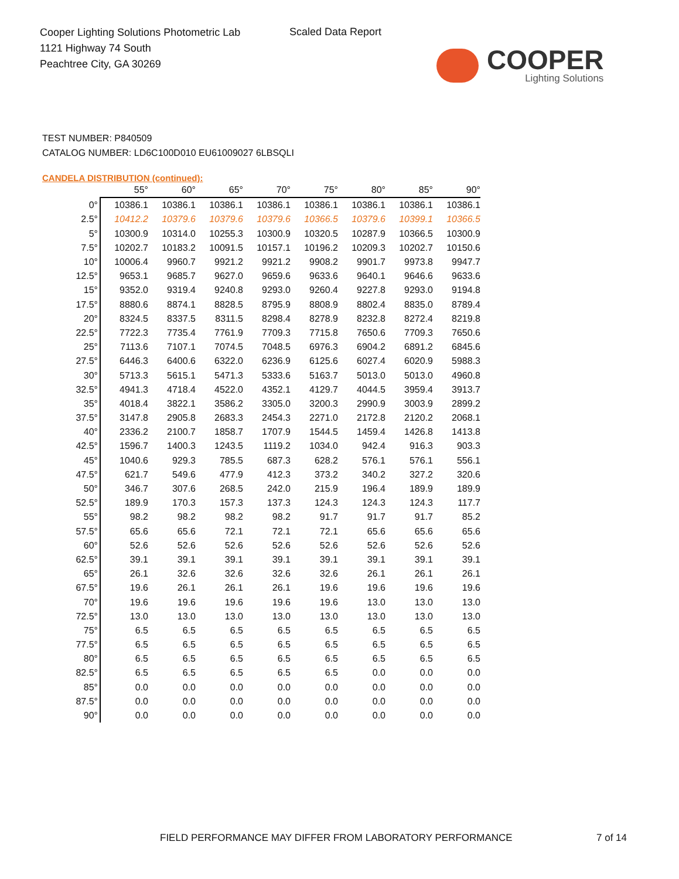Cooper Lighting Solutions Photometric Lab
1121 Highway 74 South
Peachtree City, GA 30269
Scaled Data Report
COOPER
Lighting Solutions
TEST NUMBER: P840509
CATALOG NUMBER: LD6C100D010 EU61009027 6LBSQLI
CANDELA DISTRIBUTION (continued):
| | 55° | 60° | 65° | 70° | 75° | 80° | 85° | 90° |
| --- | --- | --- | --- | --- | --- | --- | --- | --- |
| 0° | 10386.1 | 10386.1 | 10386.1 | 10386.1 | 10386.1 | 10386.1 | 10386.1 | 10386.1 |
| 2.5° | 10412.2 | 10379.6 | 10379.6 | 10379.6 | 10366.5 | 10379.6 | 10399.1 | 10366.5 |
| 5° | 10300.9 | 10314.0 | 10255.3 | 10300.9 | 10320.5 | 10287.9 | 10366.5 | 10300.9 |
| 7.5° | 10202.7 | 10183.2 | 10091.5 | 10157.1 | 10196.2 | 10209.3 | 10202.7 | 10150.6 |
| 10° | 10006.4 | 9960.7 | 9921.2 | 9921.2 | 9908.2 | 9901.7 | 9973.8 | 9947.7 |
| 12.5° | 9653.1 | 9685.7 | 9627.0 | 9659.6 | 9633.6 | 9640.1 | 9646.6 | 9633.6 |
| 15° | 9352.0 | 9319.4 | 9240.8 | 9293.0 | 9260.4 | 9227.8 | 9293.0 | 9194.8 |
| 17.5° | 8880.6 | 8874.1 | 8828.5 | 8795.9 | 8808.9 | 8802.4 | 8835.0 | 8789.4 |
| 20° | 8324.5 | 8337.5 | 8311.5 | 8298.4 | 8278.9 | 8232.8 | 8272.4 | 8219.8 |
| 22.5° | 7722.3 | 7735.4 | 7761.9 | 7709.3 | 7715.8 | 7650.6 | 7709.3 | 7650.6 |
| 25° | 7113.6 | 7107.1 | 7074.5 | 7048.5 | 6976.3 | 6904.2 | 6891.2 | 6845.6 |
| 27.5° | 6446.3 | 6400.6 | 6322.0 | 6236.9 | 6125.6 | 6027.4 | 6020.9 | 5988.3 |
| 30° | 5713.3 | 5615.1 | 5471.3 | 5333.6 | 5163.7 | 5013.0 | 5013.0 | 4960.8 |
| 32.5° | 4941.3 | 4718.4 | 4522.0 | 4352.1 | 4129.7 | 4044.5 | 3959.4 | 3913.7 |
| 35° | 4018.4 | 3822.1 | 3586.2 | 3305.0 | 3200.3 | 2990.9 | 3003.9 | 2899.2 |
| 37.5° | 3147.8 | 2905.8 | 2683.3 | 2454.3 | 2271.0 | 2172.8 | 2120.2 | 2068.1 |
| 40° | 2336.2 | 2100.7 | 1858.7 | 1707.9 | 1544.5 | 1459.4 | 1426.8 | 1413.8 |
| 42.5° | 1596.7 | 1400.3 | 1243.5 | 1119.2 | 1034.0 | 942.4 | 916.3 | 903.3 |
| 45° | 1040.6 | 929.3 | 785.5 | 687.3 | 628.2 | 576.1 | 576.1 | 556.1 |
| 47.5° | 621.7 | 549.6 | 477.9 | 412.3 | 373.2 | 340.2 | 327.2 | 320.6 |
| 50° | 346.7 | 307.6 | 268.5 | 242.0 | 215.9 | 196.4 | 189.9 | 189.9 |
| 52.5° | 189.9 | 170.3 | 157.3 | 137.3 | 124.3 | 124.3 | 124.3 | 117.7 |
| 55° | 98.2 | 98.2 | 98.2 | 98.2 | 91.7 | 91.7 | 91.7 | 85.2 |
| 57.5° | 65.6 | 65.6 | 72.1 | 72.1 | 72.1 | 65.6 | 65.6 | 65.6 |
| 60° | 52.6 | 52.6 | 52.6 | 52.6 | 52.6 | 52.6 | 52.6 | 52.6 |
| 62.5° | 39.1 | 39.1 | 39.1 | 39.1 | 39.1 | 39.1 | 39.1 | 39.1 |
| 65° | 26.1 | 32.6 | 32.6 | 32.6 | 32.6 | 26.1 | 26.1 | 26.1 |
| 67.5° | 19.6 | 26.1 | 26.1 | 26.1 | 19.6 | 19.6 | 19.6 | 19.6 |
| 70° | 19.6 | 19.6 | 19.6 | 19.6 | 19.6 | 13.0 | 13.0 | 13.0 |
| 72.5° | 13.0 | 13.0 | 13.0 | 13.0 | 13.0 | 13.0 | 13.0 | 13.0 |
| 75° | 6.5 | 6.5 | 6.5 | 6.5 | 6.5 | 6.5 | 6.5 | 6.5 |
| 77.5° | 6.5 | 6.5 | 6.5 | 6.5 | 6.5 | 6.5 | 6.5 | 6.5 |
| 80° | 6.5 | 6.5 | 6.5 | 6.5 | 6.5 | 6.5 | 6.5 | 6.5 |
| 82.5° | 6.5 | 6.5 | 6.5 | 6.5 | 6.5 | 0.0 | 0.0 | 0.0 |
| 85° | 0.0 | 0.0 | 0.0 | 0.0 | 0.0 | 0.0 | 0.0 | 0.0 |
| 87.5° | 0.0 | 0.0 | 0.0 | 0.0 | 0.0 | 0.0 | 0.0 | 0.0 |
| 90° | 0.0 | 0.0 | 0.0 | 0.0 | 0.0 | 0.0 | 0.0 | 0.0 |
FIELD PERFORMANCE MAY DIFFER FROM LABORATORY PERFORMANCE
7 of 14